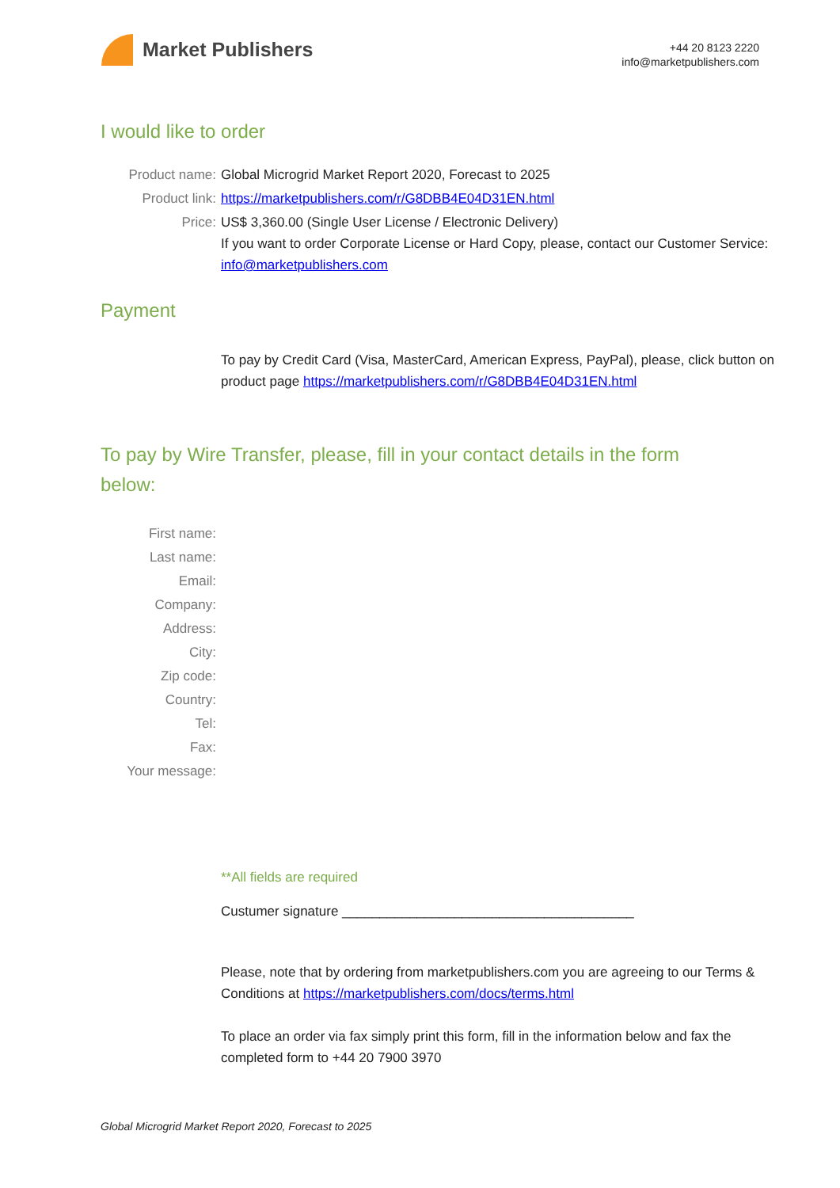Market Publishers
+44 20 8123 2220
info@marketpublishers.com
I would like to order
Product name: Global Microgrid Market Report 2020, Forecast to 2025
Product link: https://marketpublishers.com/r/G8DBB4E04D31EN.html
Price: US$ 3,360.00 (Single User License / Electronic Delivery)
If you want to order Corporate License or Hard Copy, please, contact our Customer Service:
info@marketpublishers.com
Payment
To pay by Credit Card (Visa, MasterCard, American Express, PayPal), please, click button on product page https://marketpublishers.com/r/G8DBB4E04D31EN.html
To pay by Wire Transfer, please, fill in your contact details in the form below:
First name:
Last name:
Email:
Company:
Address:
City:
Zip code:
Country:
Tel:
Fax:
Your message:
**All fields are required
Custumer signature _______________________________________
Please, note that by ordering from marketpublishers.com you are agreeing to our Terms & Conditions at https://marketpublishers.com/docs/terms.html
To place an order via fax simply print this form, fill in the information below and fax the completed form to +44 20 7900 3970
Global Microgrid Market Report 2020, Forecast to 2025